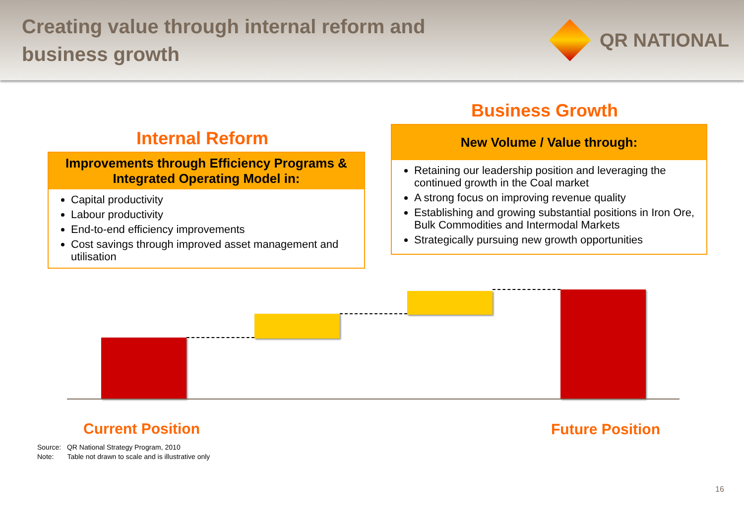Creating value through internal reform and
business growth
QR NATIONAL
Internal Reform
Improvements through Efficiency Programs &
Integrated Operating Model in:
Capital productivity
Labour productivity
End-to-end efficiency improvements
Cost savings through improved asset management and utilisation
Business Growth
New Volume / Value through:
Retaining our leadership position and leveraging the continued growth in the Coal market
A strong focus on improving revenue quality
Establishing and growing substantial positions in Iron Ore, Bulk Commodities and Intermodal Markets
Strategically pursuing new growth opportunities
Current Position Future Position
Source: QR National Strategy Program, 2010
Note: Table not drawn to scale and is illustrative only
16